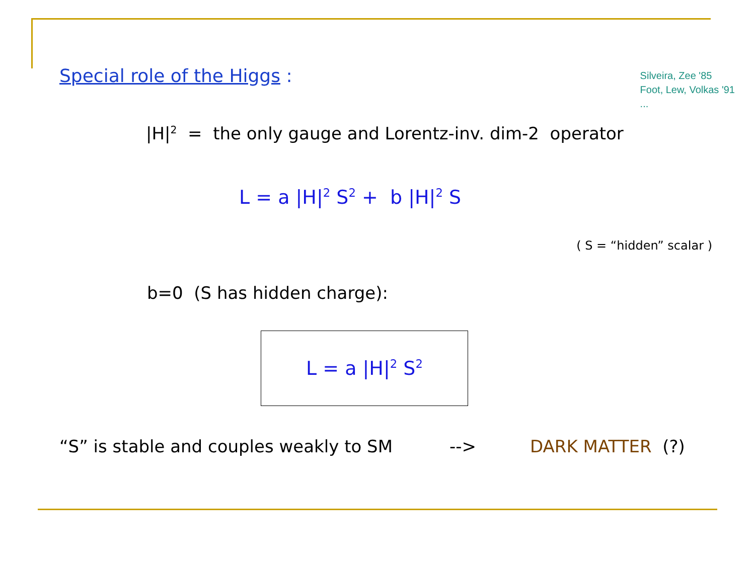Special role of the Higgs :
Silveira, Zee '85
Foot, Lew, Volkas '91
...
|H|<sup>2</sup> = the only gauge and Lorentz-inv. dim-2 operator
L = a |H|<sup>2</sup> S<sup>2</sup> + b |H|<sup>2</sup> S
( S = “hidden” scalar )
b=0 (S has hidden charge):
L = a |H|<sup>2</sup> S<sup>2</sup>
“S” is stable and couples weakly to SM --> DARK MATTER (?)